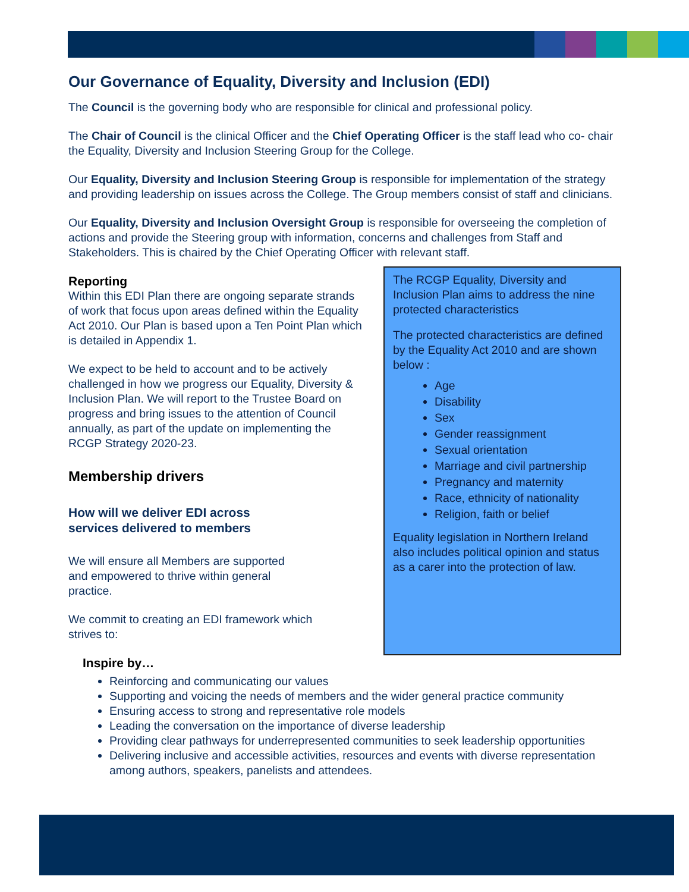Our Governance of Equality, Diversity and Inclusion (EDI)
The Council is the governing body who are responsible for clinical and professional policy.
The Chair of Council is the clinical Officer and the Chief Operating Officer is the staff lead who co- chair the Equality, Diversity and Inclusion Steering Group for the College.
Our Equality, Diversity and Inclusion Steering Group is responsible for implementation of the strategy and providing leadership on issues across the College. The Group members consist of staff and clinicians.
Our Equality, Diversity and Inclusion Oversight Group is responsible for overseeing the completion of actions and provide the Steering group with information, concerns and challenges from Staff and Stakeholders. This is chaired by the Chief Operating Officer with relevant staff.
Reporting
Within this EDI Plan there are ongoing separate strands of work that focus upon areas defined within the Equality Act 2010. Our Plan is based upon a Ten Point Plan which is detailed in Appendix 1.
We expect to be held to account and to be actively challenged in how we progress our Equality, Diversity & Inclusion Plan. We will report to the Trustee Board on progress and bring issues to the attention of Council annually, as part of the update on implementing the RCGP Strategy 2020-23.
Membership drivers
How will we deliver EDI across
services delivered to members
We will ensure all Members are supported
and empowered to thrive within general
practice.
We commit to creating an EDI framework which
strives to:
The RCGP Equality, Diversity and Inclusion Plan aims to address the nine protected characteristics
The protected characteristics are defined by the Equality Act 2010 and are shown below :
Age
Disability
Sex
Gender reassignment
Sexual orientation
Marriage and civil partnership
Pregnancy and maternity
Race, ethnicity of nationality
Religion, faith or belief
Equality legislation in Northern Ireland also includes political opinion and status as a carer into the protection of law.
Inspire by…
Reinforcing and communicating our values
Supporting and voicing the needs of members and the wider general practice community
Ensuring access to strong and representative role models
Leading the conversation on the importance of diverse leadership
Providing clear pathways for underrepresented communities to seek leadership opportunities
Delivering inclusive and accessible activities, resources and events with diverse representation among authors, speakers, panelists and attendees.